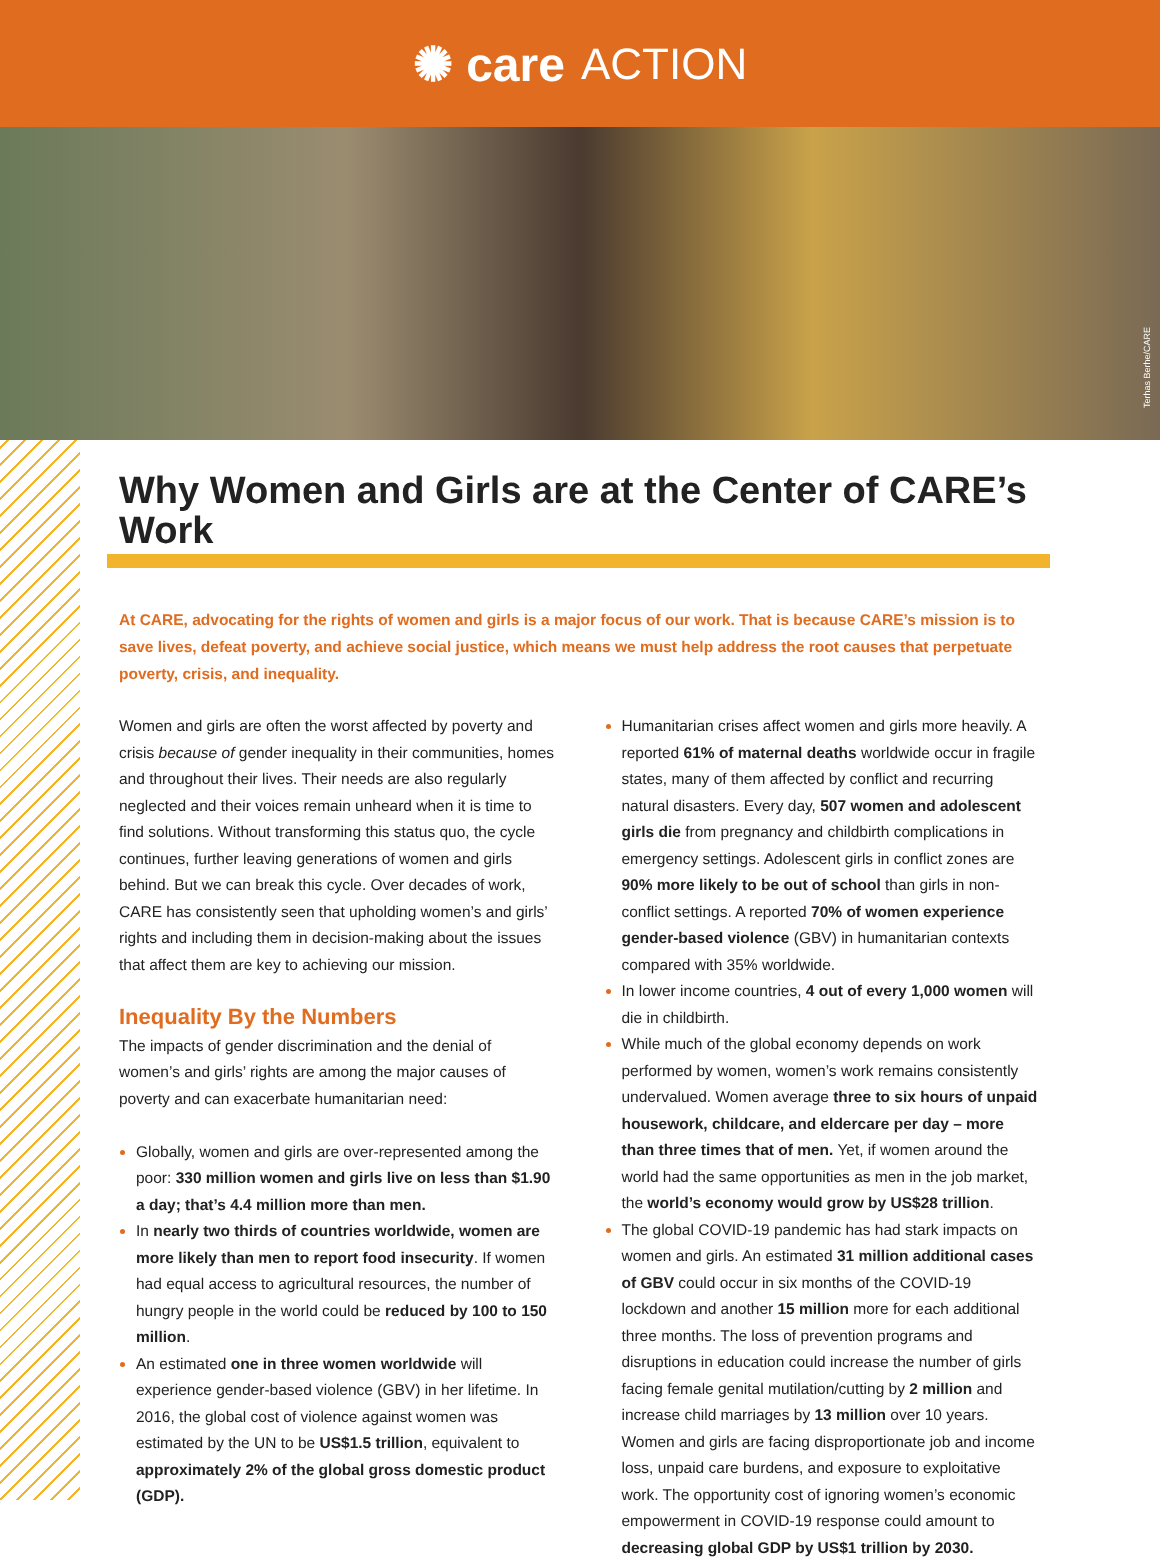✺ care ACTION
Terhas Berhe/CARE
Why Women and Girls are at the Center of CARE’s Work
At CARE, advocating for the rights of women and girls is a major focus of our work. That is because CARE’s mission is to save lives, defeat poverty, and achieve social justice, which means we must help address the root causes that perpetuate poverty, crisis, and inequality.
Women and girls are often the worst affected by poverty and crisis because of gender inequality in their communities, homes and throughout their lives. Their needs are also regularly neglected and their voices remain unheard when it is time to find solutions. Without transforming this status quo, the cycle continues, further leaving generations of women and girls behind. But we can break this cycle. Over decades of work, CARE has consistently seen that upholding women’s and girls’ rights and including them in decision-making about the issues that affect them are key to achieving our mission.
Inequality By the Numbers
The impacts of gender discrimination and the denial of women’s and girls’ rights are among the major causes of poverty and can exacerbate humanitarian need:
Globally, women and girls are over-represented among the poor: 330 million women and girls live on less than $1.90 a day; that’s 4.4 million more than men.
In nearly two thirds of countries worldwide, women are more likely than men to report food insecurity. If women had equal access to agricultural resources, the number of hungry people in the world could be reduced by 100 to 150 million.
An estimated one in three women worldwide will experience gender-based violence (GBV) in her lifetime. In 2016, the global cost of violence against women was estimated by the UN to be US$1.5 trillion, equivalent to approximately 2% of the global gross domestic product (GDP).
Humanitarian crises affect women and girls more heavily. A reported 61% of maternal deaths worldwide occur in fragile states, many of them affected by conflict and recurring natural disasters. Every day, 507 women and adolescent girls die from pregnancy and childbirth complications in emergency settings. Adolescent girls in conflict zones are 90% more likely to be out of school than girls in non-conflict settings. A reported 70% of women experience gender-based violence (GBV) in humanitarian contexts compared with 35% worldwide.
In lower income countries, 4 out of every 1,000 women will die in childbirth.
While much of the global economy depends on work performed by women, women’s work remains consistently undervalued. Women average three to six hours of unpaid housework, childcare, and eldercare per day – more than three times that of men. Yet, if women around the world had the same opportunities as men in the job market, the world’s economy would grow by US$28 trillion.
The global COVID-19 pandemic has had stark impacts on women and girls. An estimated 31 million additional cases of GBV could occur in six months of the COVID-19 lockdown and another 15 million more for each additional three months. The loss of prevention programs and disruptions in education could increase the number of girls facing female genital mutilation/cutting by 2 million and increase child marriages by 13 million over 10 years. Women and girls are facing disproportionate job and income loss, unpaid care burdens, and exposure to exploitative work. The opportunity cost of ignoring women’s economic empowerment in COVID-19 response could amount to decreasing global GDP by US$1 trillion by 2030.